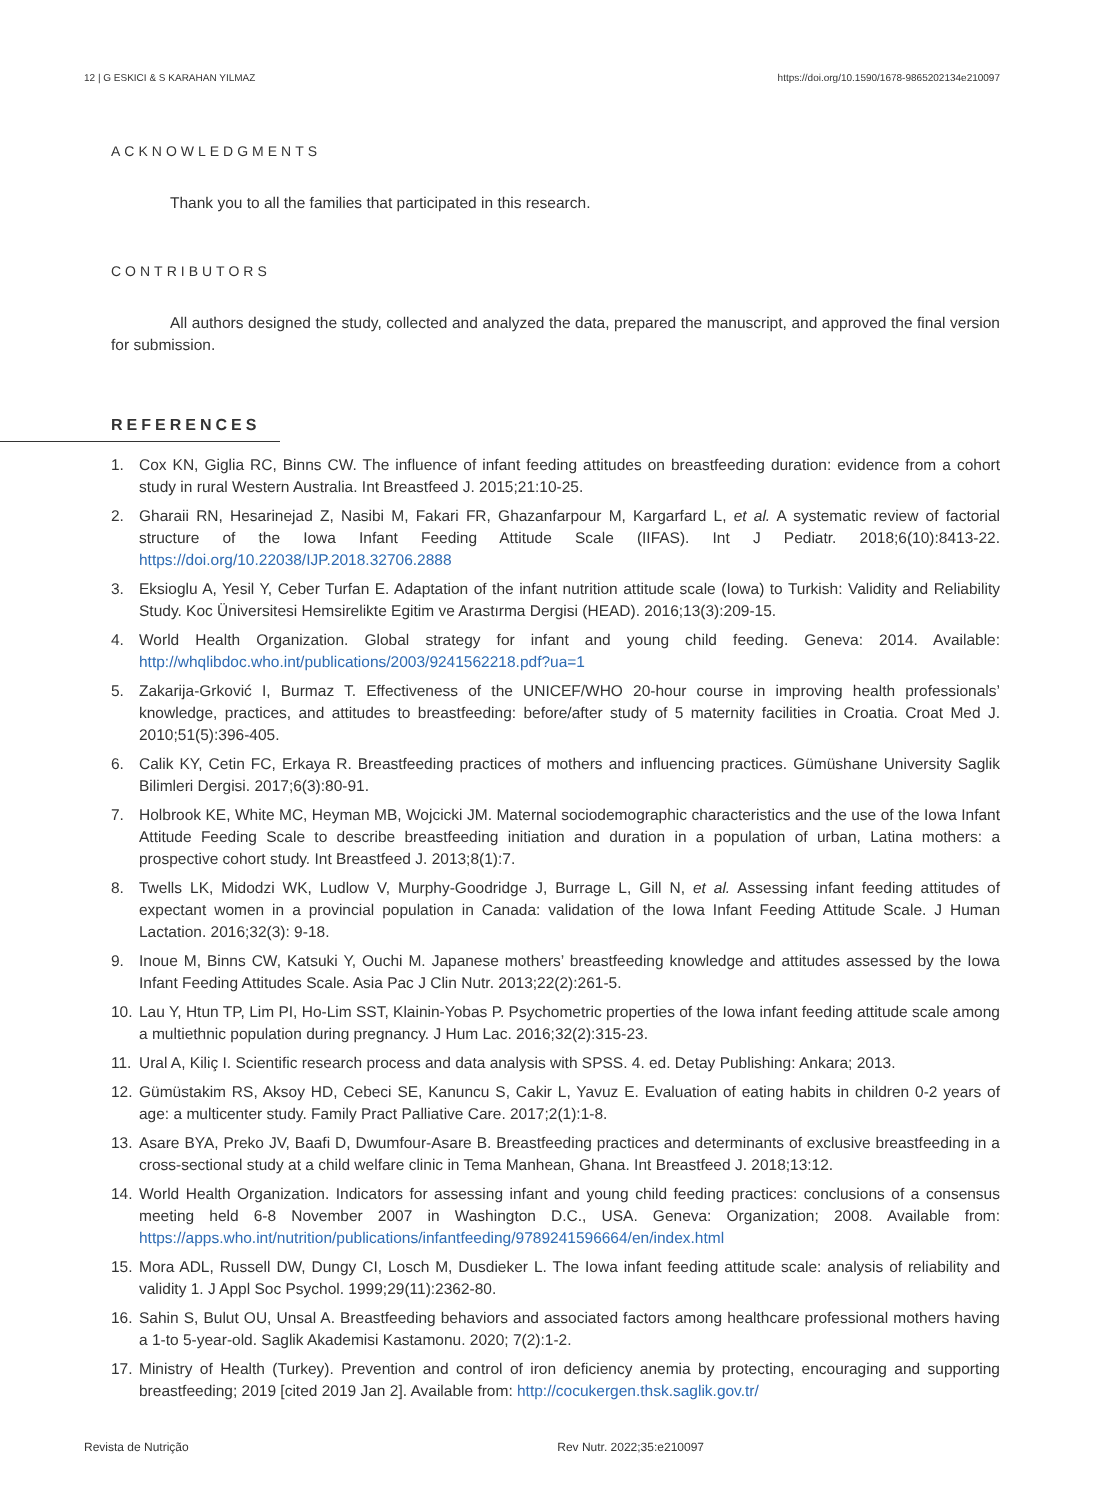12 | G ESKICI & S KARAHAN YILMAZ https://doi.org/10.1590/1678-9865202134e210097
ACKNOWLEDGMENTS
Thank you to all the families that participated in this research.
CONTRIBUTORS
All authors designed the study, collected and analyzed the data, prepared the manuscript, and approved the final version for submission.
REFERENCES
1. Cox KN, Giglia RC, Binns CW. The influence of infant feeding attitudes on breastfeeding duration: evidence from a cohort study in rural Western Australia. Int Breastfeed J. 2015;21:10-25.
2. Gharaii RN, Hesarinejad Z, Nasibi M, Fakari FR, Ghazanfarpour M, Kargarfard L, et al. A systematic review of factorial structure of the Iowa Infant Feeding Attitude Scale (IIFAS). Int J Pediatr. 2018;6(10):8413-22. https://doi.org/10.22038/IJP.2018.32706.2888
3. Eksioglu A, Yesil Y, Ceber Turfan E. Adaptation of the infant nutrition attitude scale (Iowa) to Turkish: Validity and Reliability Study. Koc Üniversitesi Hemsirelikte Egitim ve Arastırma Dergisi (HEAD). 2016;13(3):209-15.
4. World Health Organization. Global strategy for infant and young child feeding. Geneva: 2014. Available: http://whqlibdoc.who.int/publications/2003/9241562218.pdf?ua=1
5. Zakarija-Grković I, Burmaz T. Effectiveness of the UNICEF/WHO 20-hour course in improving health professionals’ knowledge, practices, and attitudes to breastfeeding: before/after study of 5 maternity facilities in Croatia. Croat Med J. 2010;51(5):396-405.
6. Calik KY, Cetin FC, Erkaya R. Breastfeeding practices of mothers and influencing practices. Gümüshane University Saglik Bilimleri Dergisi. 2017;6(3):80-91.
7. Holbrook KE, White MC, Heyman MB, Wojcicki JM. Maternal sociodemographic characteristics and the use of the Iowa Infant Attitude Feeding Scale to describe breastfeeding initiation and duration in a population of urban, Latina mothers: a prospective cohort study. Int Breastfeed J. 2013;8(1):7.
8. Twells LK, Midodzi WK, Ludlow V, Murphy-Goodridge J, Burrage L, Gill N, et al. Assessing infant feeding attitudes of expectant women in a provincial population in Canada: validation of the Iowa Infant Feeding Attitude Scale. J Human Lactation. 2016;32(3): 9-18.
9. Inoue M, Binns CW, Katsuki Y, Ouchi M. Japanese mothers’ breastfeeding knowledge and attitudes assessed by the Iowa Infant Feeding Attitudes Scale. Asia Pac J Clin Nutr. 2013;22(2):261-5.
10. Lau Y, Htun TP, Lim PI, Ho-Lim SST, Klainin-Yobas P. Psychometric properties of the Iowa infant feeding attitude scale among a multiethnic population during pregnancy. J Hum Lac. 2016;32(2):315-23.
11. Ural A, Kiliç I. Scientific research process and data analysis with SPSS. 4. ed. Detay Publishing: Ankara; 2013.
12. Gümüstakim RS, Aksoy HD, Cebeci SE, Kanuncu S, Cakir L, Yavuz E. Evaluation of eating habits in children 0-2 years of age: a multicenter study. Family Pract Palliative Care. 2017;2(1):1-8.
13. Asare BYA, Preko JV, Baafi D, Dwumfour-Asare B. Breastfeeding practices and determinants of exclusive breastfeeding in a cross-sectional study at a child welfare clinic in Tema Manhean, Ghana. Int Breastfeed J. 2018;13:12.
14. World Health Organization. Indicators for assessing infant and young child feeding practices: conclusions of a consensus meeting held 6-8 November 2007 in Washington D.C., USA. Geneva: Organization; 2008. Available from: https://apps.who.int/nutrition/publications/infantfeeding/9789241596664/en/index.html
15. Mora ADL, Russell DW, Dungy CI, Losch M, Dusdieker L. The Iowa infant feeding attitude scale: analysis of reliability and validity 1. J Appl Soc Psychol. 1999;29(11):2362-80.
16. Sahin S, Bulut OU, Unsal A. Breastfeeding behaviors and associated factors among healthcare professional mothers having a 1-to 5-year-old. Saglik Akademisi Kastamonu. 2020; 7(2):1-2.
17. Ministry of Health (Turkey). Prevention and control of iron deficiency anemia by protecting, encouraging and supporting breastfeeding; 2019 [cited 2019 Jan 2]. Available from: http://cocukergen.thsk.saglik.gov.tr/
Revista de Nutrição Rev Nutr. 2022;35:e210097